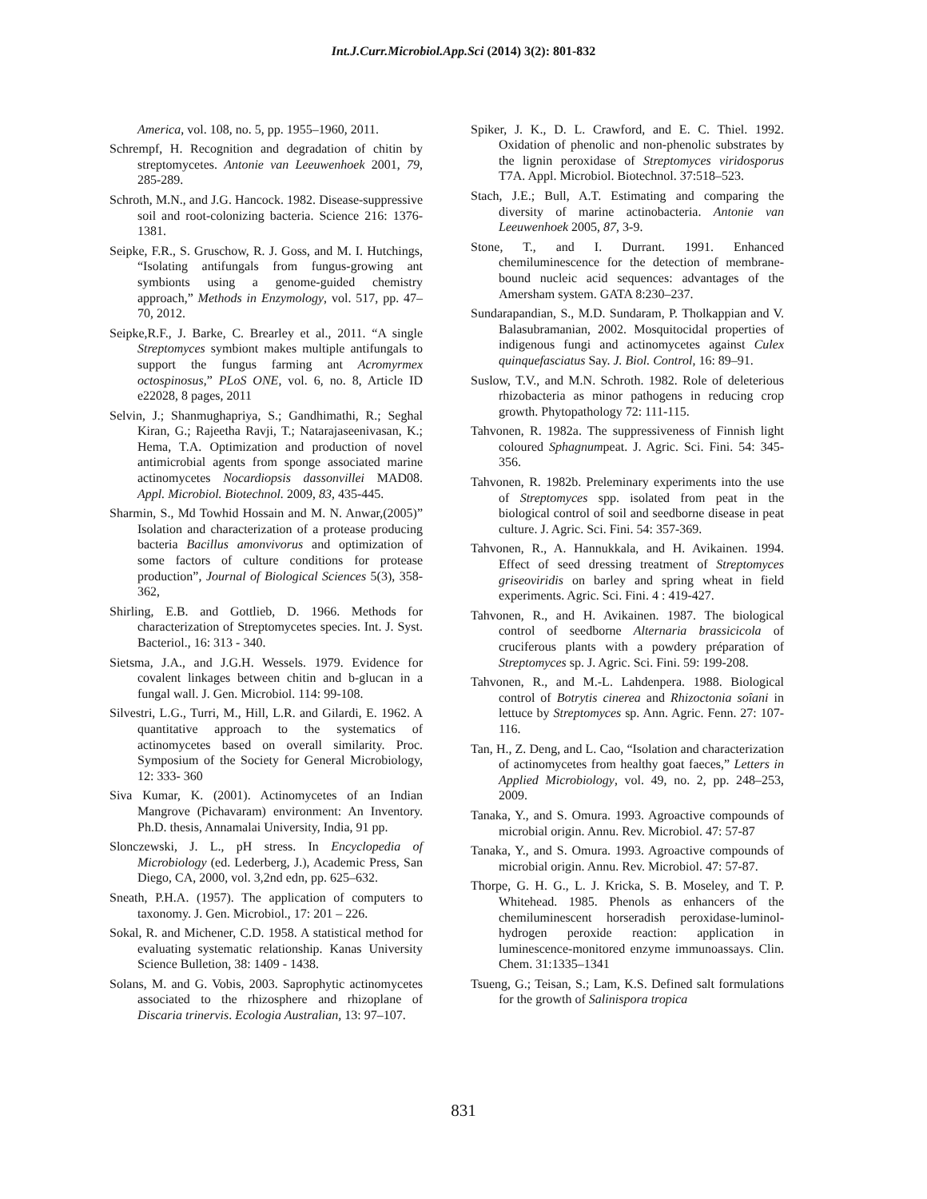Int.J.Curr.Microbiol.App.Sci (2014) 3(2): 801-832
America, vol. 108, no. 5, pp. 1955–1960, 2011.
Schrempf, H. Recognition and degradation of chitin by streptomycetes. Antonie van Leeuwenhoek 2001, 79, 285-289.
Schroth, M.N., and J.G. Hancock. 1982. Disease-suppressive soil and root-colonizing bacteria. Science 216: 1376-1381.
Seipke, F.R., S. Gruschow, R. J. Goss, and M. I. Hutchings, “Isolating antifungals from fungus-growing ant symbionts using a genome-guided chemistry approach,” Methods in Enzymology, vol. 517, pp. 47–70, 2012.
Seipke,R.F., J. Barke, C. Brearley et al., 2011. “A single Streptomyces symbiont makes multiple antifungals to support the fungus farming ant Acromyrmex octospinosus,” PLoS ONE, vol. 6, no. 8, Article ID e22028, 8 pages, 2011
Selvin, J.; Shanmughapriya, S.; Gandhimathi, R.; Seghal Kiran, G.; Rajeetha Ravji, T.; Natarajaseenivasan, K.; Hema, T.A. Optimization and production of novel antimicrobial agents from sponge associated marine actinomycetes Nocardiopsis dassonvillei MAD08. Appl. Microbiol. Biotechnol. 2009, 83, 435-445.
Sharmin, S., Md Towhid Hossain and M. N. Anwar,(2005)” Isolation and characterization of a protease producing bacteria Bacillus amonvivorus and optimization of some factors of culture conditions for protease production”, Journal of Biological Sciences 5(3), 358-362,
Shirling, E.B. and Gottlieb, D. 1966. Methods for characterization of Streptomycetes species. Int. J. Syst. Bacteriol., 16: 313 - 340.
Sietsma, J.A., and J.G.H. Wessels. 1979. Evidence for covalent linkages between chitin and b-glucan in a fungal wall. J. Gen. Microbiol. 114: 99-108.
Silvestri, L.G., Turri, M., Hill, L.R. and Gilardi, E. 1962. A quantitative approach to the systematics of actinomycetes based on overall similarity. Proc. Symposium of the Society for General Microbiology, 12: 333- 360
Siva Kumar, K. (2001). Actinomycetes of an Indian Mangrove (Pichavaram) environment: An Inventory. Ph.D. thesis, Annamalai University, India, 91 pp.
Slonczewski, J. L., pH stress. In Encyclopedia of Microbiology (ed. Lederberg, J.), Academic Press, San Diego, CA, 2000, vol. 3,2nd edn, pp. 625–632.
Sneath, P.H.A. (1957). The application of computers to taxonomy. J. Gen. Microbiol., 17: 201 – 226.
Sokal, R. and Michener, C.D. 1958. A statistical method for evaluating systematic relationship. Kanas University Science Bulletion, 38: 1409 - 1438.
Solans, M. and G. Vobis, 2003. Saprophytic actinomycetes associated to the rhizosphere and rhizoplane of Discaria trinervis. Ecologia Australian, 13: 97–107.
Spiker, J. K., D. L. Crawford, and E. C. Thiel. 1992. Oxidation of phenolic and non-phenolic substrates by the lignin peroxidase of Streptomyces viridosporus T7A. Appl. Microbiol. Biotechnol. 37:518–523.
Stach, J.E.; Bull, A.T. Estimating and comparing the diversity of marine actinobacteria. Antonie van Leeuwenhoek 2005, 87, 3-9.
Stone, T., and I. Durrant. 1991. Enhanced chemiluminescence for the detection of membrane-bound nucleic acid sequences: advantages of the Amersham system. GATA 8:230–237.
Sundarapandian, S., M.D. Sundaram, P. Tholkappian and V. Balasubramanian, 2002. Mosquitocidal properties of indigenous fungi and actinomycetes against Culex quinquefasciatus Say. J. Biol. Control, 16: 89–91.
Suslow, T.V., and M.N. Schroth. 1982. Role of deleterious rhizobacteria as minor pathogens in reducing crop growth. Phytopathology 72: 111-115.
Tahvonen, R. 1982a. The suppressiveness of Finnish light coloured Sphagnumpeat. J. Agric. Sci. Fini. 54: 345-356.
Tahvonen, R. 1982b. Preleminary experiments into the use of Streptomyces spp. isolated from peat in the biological control of soil and seedborne disease in peat culture. J. Agric. Sci. Fini. 54: 357-369.
Tahvonen, R., A. Hannukkala, and H. Avikainen. 1994. Effect of seed dressing treatment of Streptomyces griseoviridis on barley and spring wheat in field experiments. Agric. Sci. Fini. 4 : 419-427.
Tahvonen, R., and H. Avikainen. 1987. The biological control of seedborne Alternaria brassicicola of cruciferous plants with a powdery préparation of Streptomyces sp. J. Agric. Sci. Fini. 59: 199-208.
Tahvonen, R., and M.-L. Lahdenpera. 1988. Biological control of Botrytis cinerea and Rhizoctonia soîani in lettuce by Streptomyces sp. Ann. Agric. Fenn. 27: 107-116.
Tan, H., Z. Deng, and L. Cao, “Isolation and characterization of actinomycetes from healthy goat faeces,” Letters in Applied Microbiology, vol. 49, no. 2, pp. 248–253, 2009.
Tanaka, Y., and S. Omura. 1993. Agroactive compounds of microbial origin. Annu. Rev. Microbiol. 47: 57-87
Tanaka, Y., and S. Omura. 1993. Agroactive compounds of microbial origin. Annu. Rev. Microbiol. 47: 57-87.
Thorpe, G. H. G., L. J. Kricka, S. B. Moseley, and T. P. Whitehead. 1985. Phenols as enhancers of the chemiluminescent horseradish peroxidase-luminol- hydrogen peroxide reaction: application in luminescence-monitored enzyme immunoassays. Clin. Chem. 31:1335–1341
Tsueng, G.; Teisan, S.; Lam, K.S. Defined salt formulations for the growth of Salinispora tropica
831